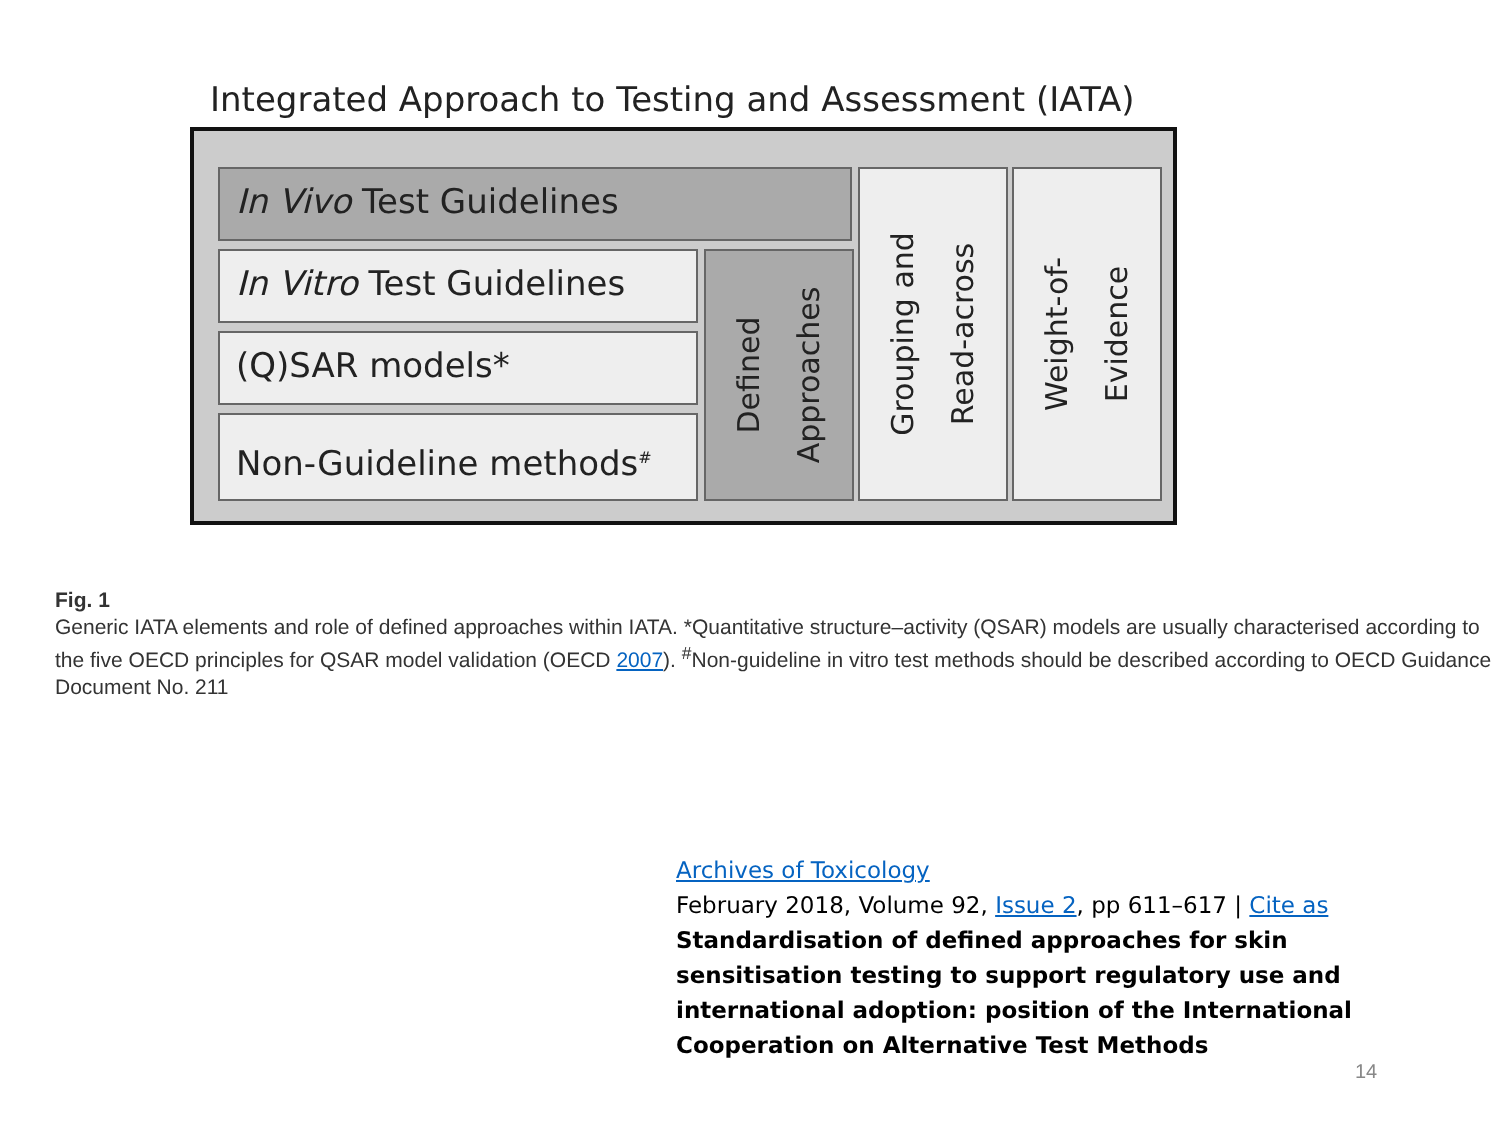Integrated Approach to Testing and Assessment (IATA)
In Vivo Test Guidelines
In Vitro Test Guidelines
(Q)SAR models*
Non-Guideline methods<sup>#</sup>
Defined
Approaches
Grouping and
Read-across
Weight-of-
Evidence
Fig. 1
Generic IATA elements and role of defined approaches within IATA. *Quantitative structure–activity (QSAR) models are usually characterised according to the five OECD principles for QSAR model validation (OECD 2007). <sup>#</sup>Non-guideline in vitro test methods should be described according to OECD Guidance Document No. 211
Archives of Toxicology
February 2018, Volume 92, Issue 2, pp 611–617 | Cite as
Standardisation of defined approaches for skin sensitisation testing to support regulatory use and international adoption: position of the International Cooperation on Alternative Test Methods
14